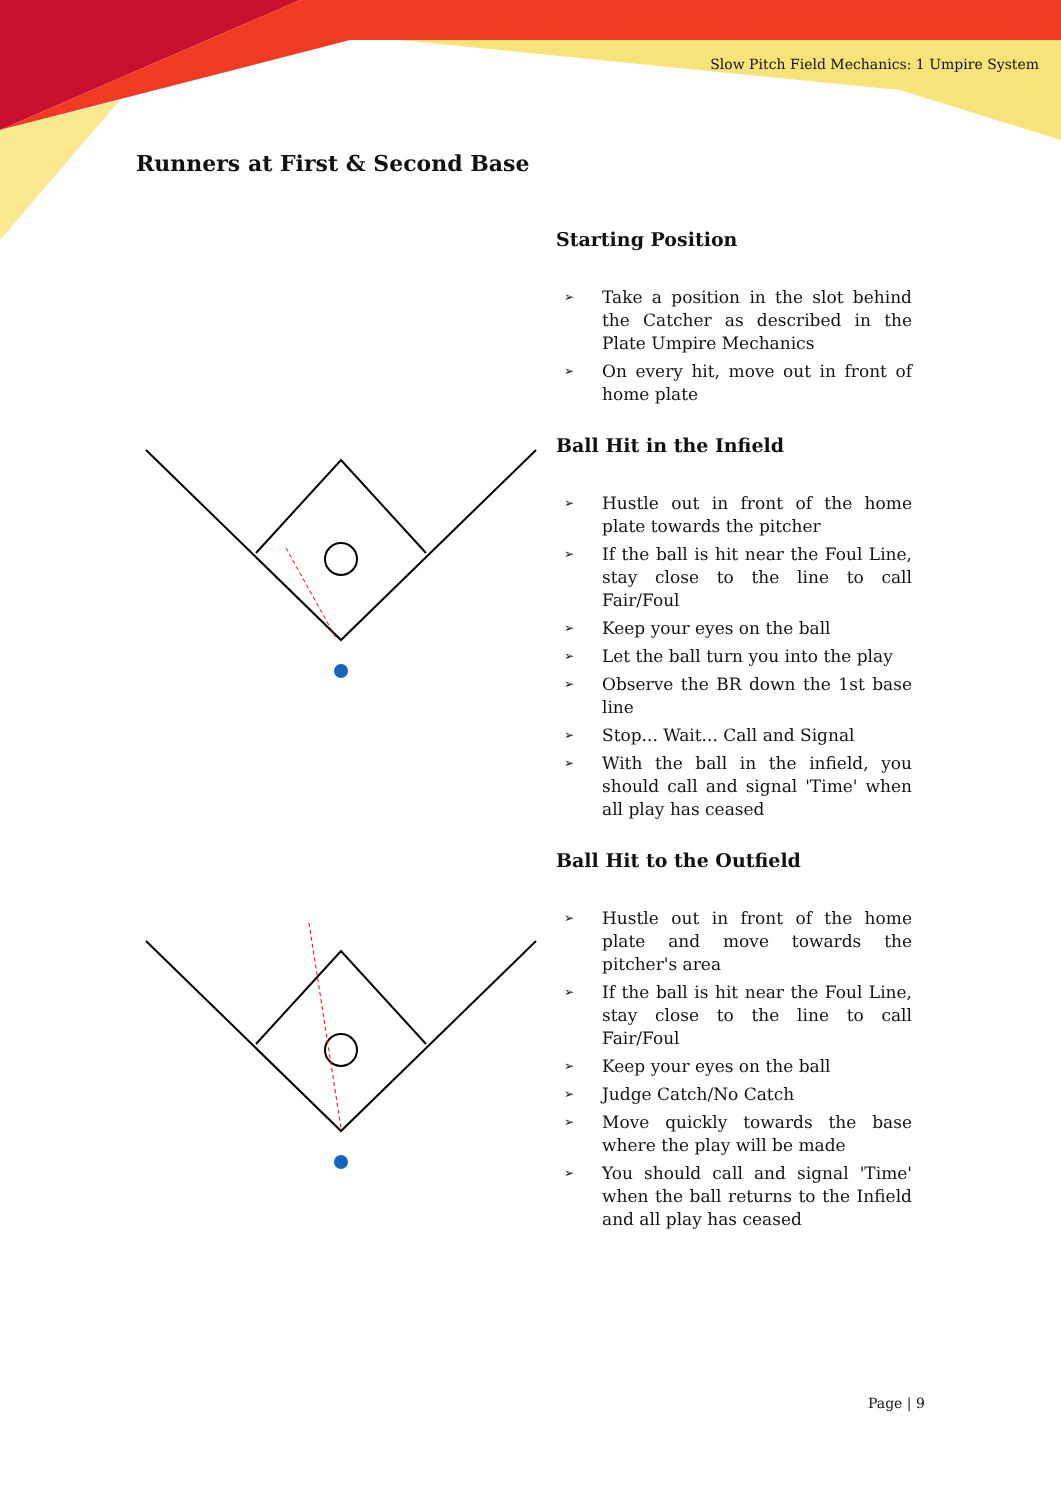Slow Pitch Field Mechanics: 1 Umpire System
Runners at First & Second Base
Starting Position
➢ Take a position in the slot behind the Catcher as described in the Plate Umpire Mechanics
➢ On every hit, move out in front of home plate
Ball Hit in the Infield
➢ Hustle out in front of the home plate towards the pitcher
➢ If the ball is hit near the Foul Line, stay close to the line to call Fair/Foul
➢ Keep your eyes on the ball
➢ Let the ball turn you into the play
➢ Observe the BR down the 1st base line
➢ Stop... Wait... Call and Signal
➢ With the ball in the infield, you should call and signal 'Time' when all play has ceased
Ball Hit to the Outfield
➢ Hustle out in front of the home plate and move towards the pitcher's area
➢ If the ball is hit near the Foul Line, stay close to the line to call Fair/Foul
➢ Keep your eyes on the ball
➢ Judge Catch/No Catch
➢ Move quickly towards the base where the play will be made
➢ You should call and signal 'Time' when the ball returns to the Infield and all play has ceased
Page | 9